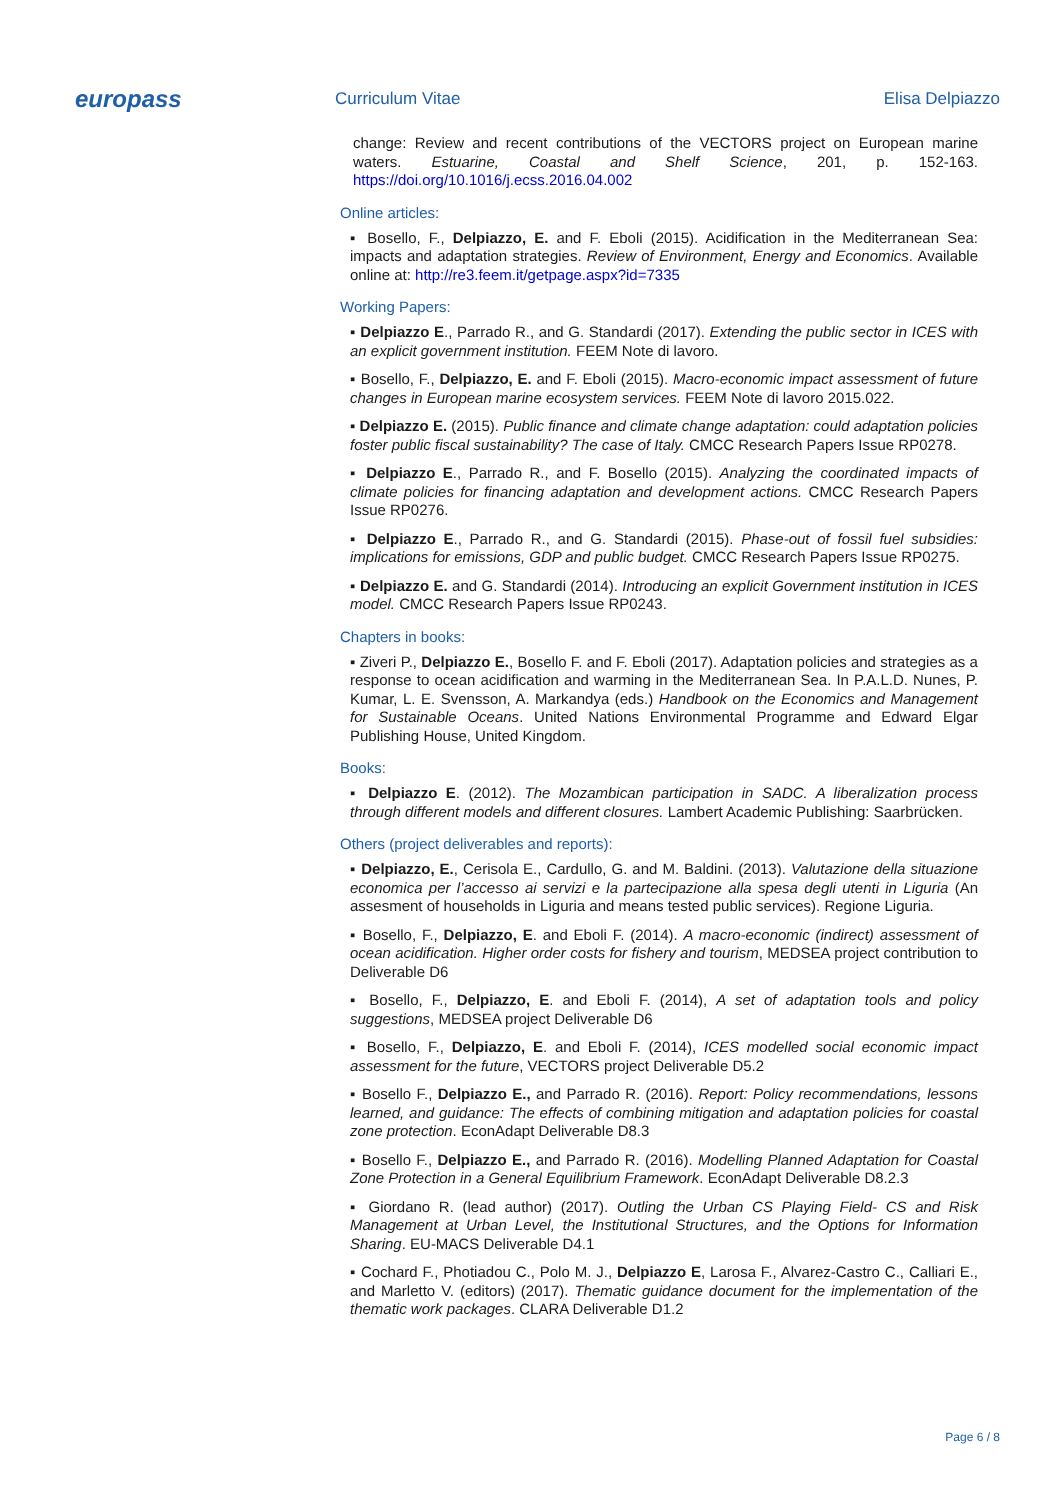europass
Curriculum Vitae Elisa Delpiazzo
change: Review and recent contributions of the VECTORS project on European marine waters. Estuarine, Coastal and Shelf Science, 201, p. 152-163. https://doi.org/10.1016/j.ecss.2016.04.002
Online articles:
▪ Bosello, F., Delpiazzo, E. and F. Eboli (2015). Acidification in the Mediterranean Sea: impacts and adaptation strategies. Review of Environment, Energy and Economics. Available online at: http://re3.feem.it/getpage.aspx?id=7335
Working Papers:
▪ Delpiazzo E., Parrado R., and G. Standardi (2017). Extending the public sector in ICES with an explicit government institution. FEEM Note di lavoro.
▪ Bosello, F., Delpiazzo, E. and F. Eboli (2015). Macro-economic impact assessment of future changes in European marine ecosystem services. FEEM Note di lavoro 2015.022.
▪ Delpiazzo E. (2015). Public finance and climate change adaptation: could adaptation policies foster public fiscal sustainability? The case of Italy. CMCC Research Papers Issue RP0278.
▪ Delpiazzo E., Parrado R., and F. Bosello (2015). Analyzing the coordinated impacts of climate policies for financing adaptation and development actions. CMCC Research Papers Issue RP0276.
▪ Delpiazzo E., Parrado R., and G. Standardi (2015). Phase-out of fossil fuel subsidies: implications for emissions, GDP and public budget. CMCC Research Papers Issue RP0275.
▪ Delpiazzo E. and G. Standardi (2014). Introducing an explicit Government institution in ICES model. CMCC Research Papers Issue RP0243.
Chapters in books:
▪ Ziveri P., Delpiazzo E., Bosello F. and F. Eboli (2017). Adaptation policies and strategies as a response to ocean acidification and warming in the Mediterranean Sea. In P.A.L.D. Nunes, P. Kumar, L. E. Svensson, A. Markandya (eds.) Handbook on the Economics and Management for Sustainable Oceans. United Nations Environmental Programme and Edward Elgar Publishing House, United Kingdom.
Books:
▪ Delpiazzo E. (2012). The Mozambican participation in SADC. A liberalization process through different models and different closures. Lambert Academic Publishing: Saarbrücken.
Others (project deliverables and reports):
▪ Delpiazzo, E., Cerisola E., Cardullo, G. and M. Baldini. (2013). Valutazione della situazione economica per l’accesso ai servizi e la partecipazione alla spesa degli utenti in Liguria (An assesment of households in Liguria and means tested public services). Regione Liguria.
▪ Bosello, F., Delpiazzo, E. and Eboli F. (2014). A macro-economic (indirect) assessment of ocean acidification. Higher order costs for fishery and tourism, MEDSEA project contribution to Deliverable D6
▪ Bosello, F., Delpiazzo, E. and Eboli F. (2014), A set of adaptation tools and policy suggestions, MEDSEA project Deliverable D6
▪ Bosello, F., Delpiazzo, E. and Eboli F. (2014), ICES modelled social economic impact assessment for the future, VECTORS project Deliverable D5.2
▪ Bosello F., Delpiazzo E., and Parrado R. (2016). Report: Policy recommendations, lessons learned, and guidance: The effects of combining mitigation and adaptation policies for coastal zone protection. EconAdapt Deliverable D8.3
▪ Bosello F., Delpiazzo E., and Parrado R. (2016). Modelling Planned Adaptation for Coastal Zone Protection in a General Equilibrium Framework. EconAdapt Deliverable D8.2.3
▪ Giordano R. (lead author) (2017). Outling the Urban CS Playing Field- CS and Risk Management at Urban Level, the Institutional Structures, and the Options for Information Sharing. EU-MACS Deliverable D4.1
▪ Cochard F., Photiadou C., Polo M. J., Delpiazzo E, Larosa F., Alvarez-Castro C., Calliari E., and Marletto V. (editors) (2017). Thematic guidance document for the implementation of the thematic work packages. CLARA Deliverable D1.2
Page 6 / 8